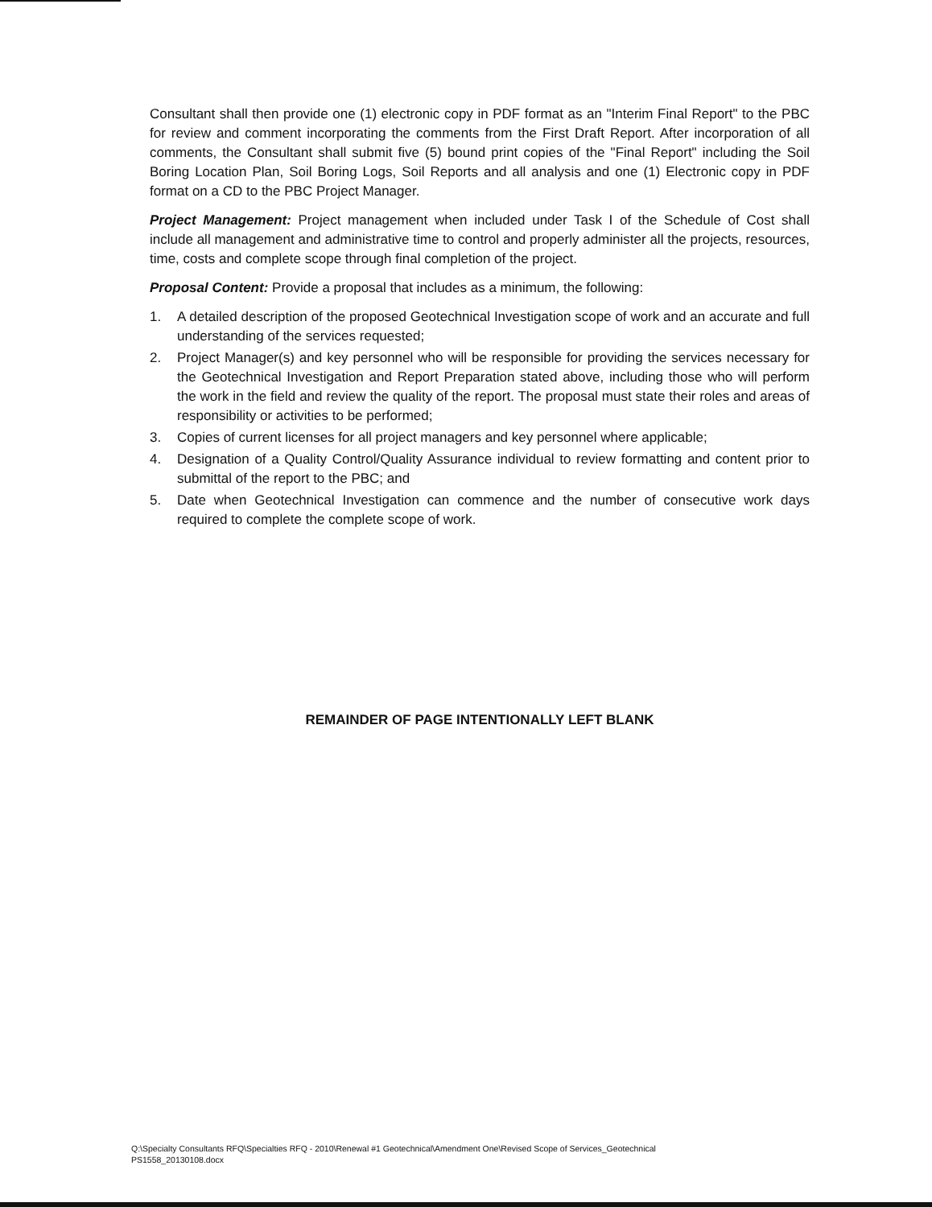Consultant shall then provide one (1) electronic copy in PDF format as an "Interim Final Report" to the PBC for review and comment incorporating the comments from the First Draft Report. After incorporation of all comments, the Consultant shall submit five (5) bound print copies of the "Final Report" including the Soil Boring Location Plan, Soil Boring Logs, Soil Reports and all analysis and one (1) Electronic copy in PDF format on a CD to the PBC Project Manager.
Project Management: Project management when included under Task I of the Schedule of Cost shall include all management and administrative time to control and properly administer all the projects, resources, time, costs and complete scope through final completion of the project.
Proposal Content: Provide a proposal that includes as a minimum, the following:
1. A detailed description of the proposed Geotechnical Investigation scope of work and an accurate and full understanding of the services requested;
2. Project Manager(s) and key personnel who will be responsible for providing the services necessary for the Geotechnical Investigation and Report Preparation stated above, including those who will perform the work in the field and review the quality of the report. The proposal must state their roles and areas of responsibility or activities to be performed;
3. Copies of current licenses for all project managers and key personnel where applicable;
4. Designation of a Quality Control/Quality Assurance individual to review formatting and content prior to submittal of the report to the PBC; and
5. Date when Geotechnical Investigation can commence and the number of consecutive work days required to complete the complete scope of work.
REMAINDER OF PAGE INTENTIONALLY LEFT BLANK
Q:\Specialty Consultants RFQ\Specialties RFQ - 2010\Renewal #1 Geotechnical\Amendment One\Revised Scope of Services_Geotechnical
PS1558_20130108.docx